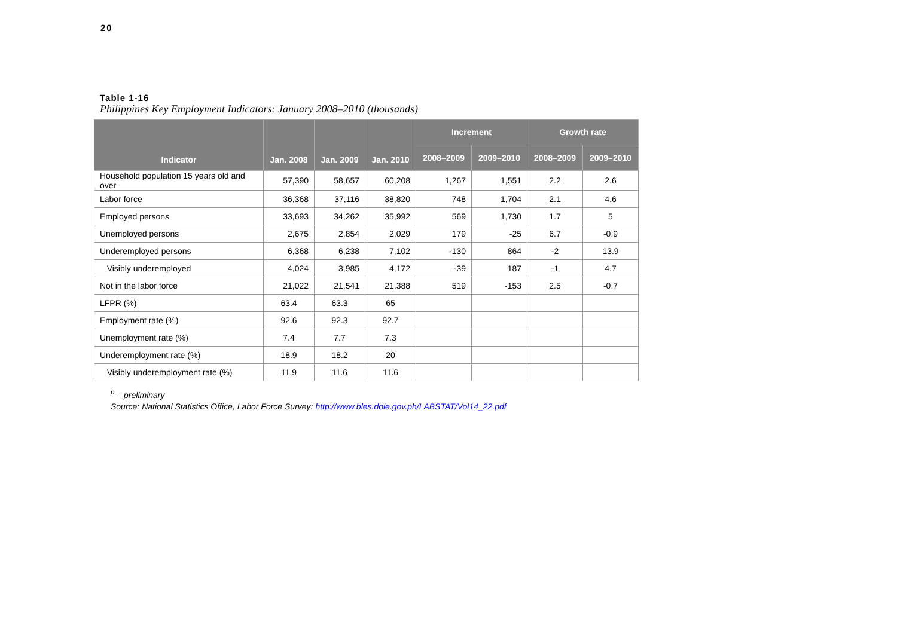20
Table 1-16
Philippines Key Employment Indicators: January 2008–2010 (thousands)
| Indicator | Jan. 2008 | Jan. 2009 | Jan. 2010 | Increment | | Growth rate | |
| --- | --- | --- | --- | --- | --- | --- | --- |
| | | | | 2008–2009 | 2009–2010 | 2008–2009 | 2009–2010 |
| Household population 15 years old and over | 57,390 | 58,657 | 60,208 | 1,267 | 1,551 | 2.2 | 2.6 |
| Labor force | 36,368 | 37,116 | 38,820 | 748 | 1,704 | 2.1 | 4.6 |
| Employed persons | 33,693 | 34,262 | 35,992 | 569 | 1,730 | 1.7 | 5 |
| Unemployed persons | 2,675 | 2,854 | 2,029 | 179 | -25 | 6.7 | -0.9 |
| Underemployed persons | 6,368 | 6,238 | 7,102 | -130 | 864 | -2 | 13.9 |
| Visibly underemployed | 4,024 | 3,985 | 4,172 | -39 | 187 | -1 | 4.7 |
| Not in the labor force | 21,022 | 21,541 | 21,388 | 519 | -153 | 2.5 | -0.7 |
| LFPR (%) | 63.4 | 63.3 | 65 | | | | |
| Employment rate (%) | 92.6 | 92.3 | 92.7 | | | | |
| Unemployment rate (%) | 7.4 | 7.7 | 7.3 | | | | |
| Underemployment rate (%) | 18.9 | 18.2 | 20 | | | | |
| Visibly underemployment rate (%) | 11.9 | 11.6 | 11.6 | | | | |
<sup>p</sup> – preliminary
Source: National Statistics Office, Labor Force Survey: http://www.bles.dole.gov.ph/LABSTAT/Vol14_22.pdf